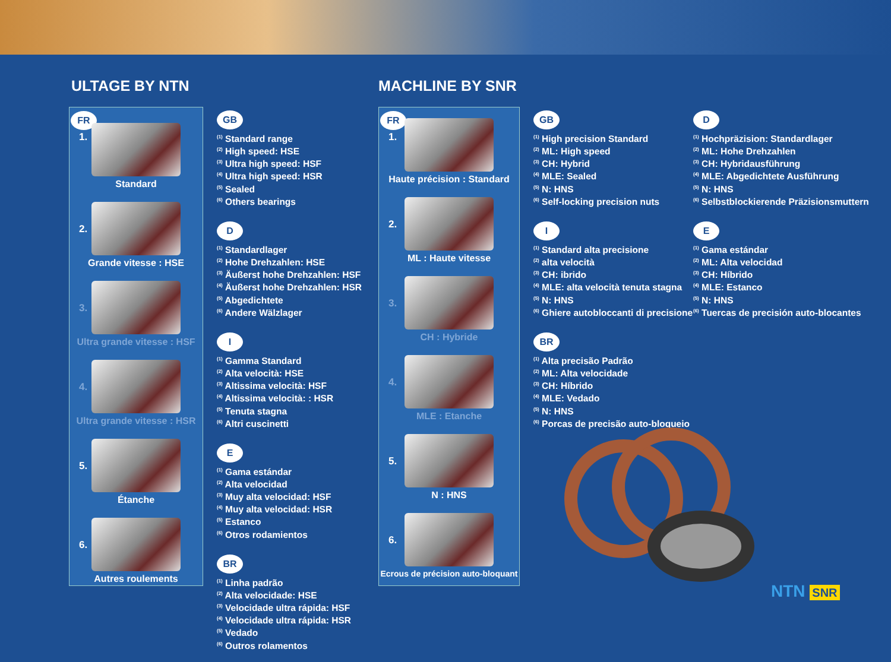ULTAGE BY NTN
FR
1.
Standard
2.
Grande vitesse : HSE
3.
Ultra grande vitesse : HSF
4.
Ultra grande vitesse : HSR
5.
Étanche
6.
Autres roulements
GB
<sup>(1)</sup> Standard range
<sup>(2)</sup> High speed: HSE
<sup>(3)</sup> Ultra high speed: HSF
<sup>(4)</sup> Ultra high speed: HSR
<sup>(5)</sup> Sealed
<sup>(6)</sup> Others bearings
D
<sup>(1)</sup> Standardlager
<sup>(2)</sup> Hohe Drehzahlen: HSE
<sup>(3)</sup> Äußerst hohe Drehzahlen: HSF
<sup>(4)</sup> Äußerst hohe Drehzahlen: HSR
<sup>(5)</sup> Abgedichtete
<sup>(6)</sup> Andere Wälzlager
I
<sup>(1)</sup> Gamma Standard
<sup>(2)</sup> Alta velocità: HSE
<sup>(3)</sup> Altissima velocità: HSF
<sup>(4)</sup> Altissima velocità: : HSR
<sup>(5)</sup> Tenuta stagna
<sup>(6)</sup> Altri cuscinetti
E
<sup>(1)</sup> Gama estándar
<sup>(2)</sup> Alta velocidad
<sup>(3)</sup> Muy alta velocidad: HSF
<sup>(4)</sup> Muy alta velocidad: HSR
<sup>(5)</sup> Estanco
<sup>(6)</sup> Otros rodamientos
BR
<sup>(1)</sup> Linha padrão
<sup>(2)</sup> Alta velocidade: HSE
<sup>(3)</sup> Velocidade ultra rápida: HSF
<sup>(4)</sup> Velocidade ultra rápida: HSR
<sup>(5)</sup> Vedado
<sup>(6)</sup> Outros rolamentos
MACHLINE BY SNR
FR
1.
Haute précision : Standard
2.
ML : Haute vitesse
3.
CH : Hybride
4.
MLE : Etanche
5.
N : HNS
6.
Ecrous de précision auto-bloquant
GB
<sup>(1)</sup> High precision Standard
<sup>(2)</sup> ML: High speed
<sup>(3)</sup> CH: Hybrid
<sup>(4)</sup> MLE: Sealed
<sup>(5)</sup> N: HNS
<sup>(6)</sup> Self-locking precision nuts
I
<sup>(1)</sup> Standard alta precisione
<sup>(2)</sup> alta velocità
<sup>(3)</sup> CH: ibrido
<sup>(4)</sup> MLE: alta velocità tenuta stagna
<sup>(5)</sup> N: HNS
<sup>(6)</sup> Ghiere autobloccanti di precisione
BR
<sup>(1)</sup> Alta precisão Padrão
<sup>(2)</sup> ML: Alta velocidade
<sup>(3)</sup> CH: Híbrido
<sup>(4)</sup> MLE: Vedado
<sup>(5)</sup> N: HNS
<sup>(6)</sup> Porcas de precisão auto-bloqueio
D
<sup>(1)</sup> Hochpräzision: Standardlager
<sup>(2)</sup> ML: Hohe Drehzahlen
<sup>(3)</sup> CH: Hybridausführung
<sup>(4)</sup> MLE: Abgedichtete Ausführung
<sup>(5)</sup> N: HNS
<sup>(6)</sup> Selbstblockierende Präzisionsmuttern
E
<sup>(1)</sup> Gama estándar
<sup>(2)</sup> ML: Alta velocidad
<sup>(3)</sup> CH: Híbrido
<sup>(4)</sup> MLE: Estanco
<sup>(5)</sup> N: HNS
<sup>(6)</sup> Tuercas de precisión auto-blocantes
NTN SNR